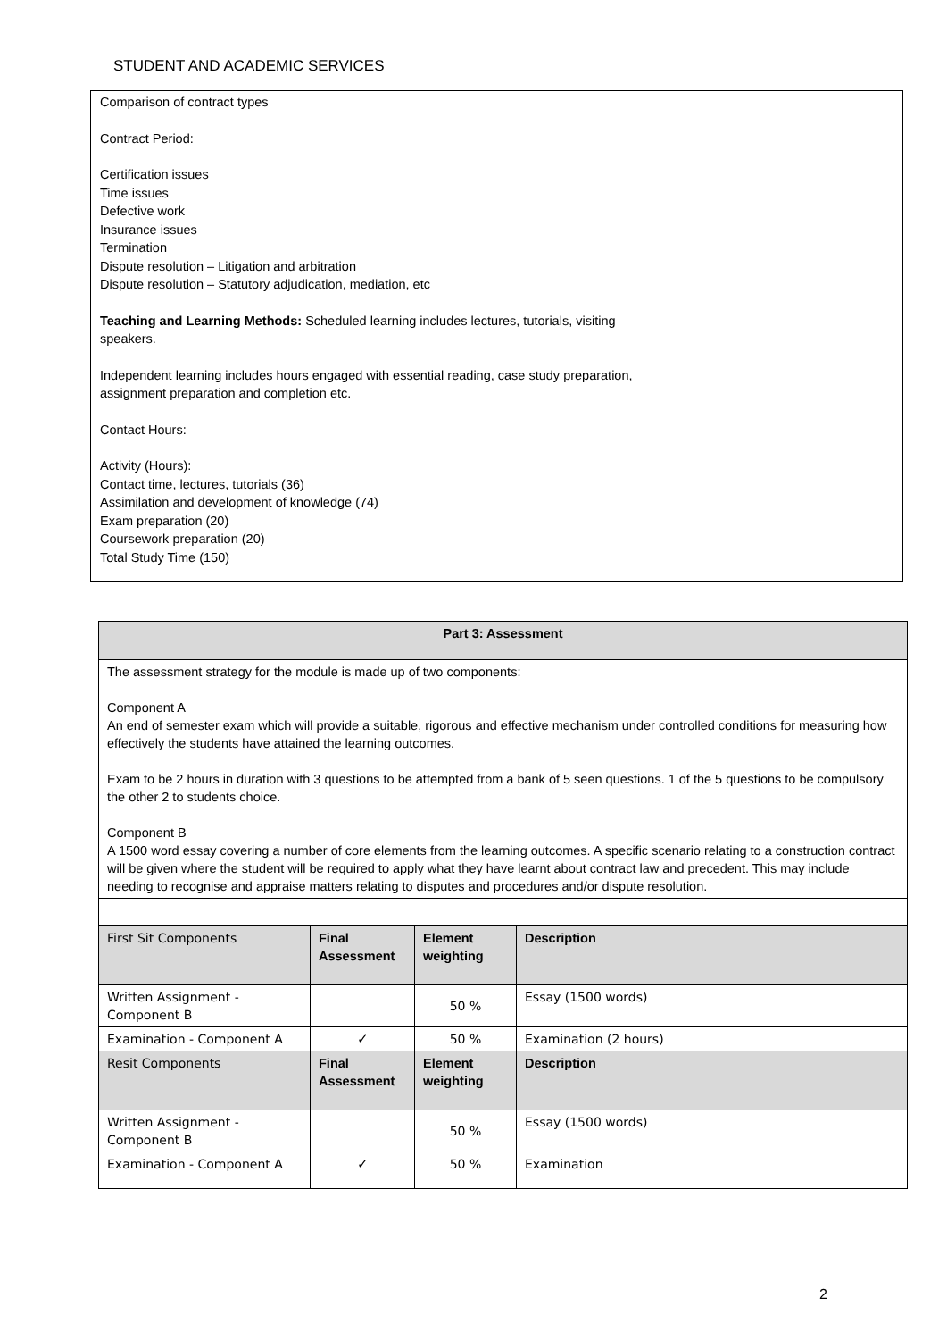STUDENT AND ACADEMIC SERVICES
Comparison of contract types
Contract Period:
Certification issues
Time issues
Defective work
Insurance issues
Termination
Dispute resolution – Litigation and arbitration
Dispute resolution – Statutory adjudication, mediation, etc
Teaching and Learning Methods: Scheduled learning includes lectures, tutorials, visiting
speakers.
Independent learning includes hours engaged with essential reading, case study preparation,
assignment preparation and completion etc.
Contact Hours:
Activity (Hours):
Contact time, lectures, tutorials (36)
Assimilation and development of knowledge (74)
Exam preparation (20)
Coursework preparation (20)
Total Study Time (150)
| Part 3: Assessment | | | |
| --- | --- | --- | --- |
| The assessment strategy for the module is made up of two components: Component A An end of semester exam which will provide a suitable, rigorous and effective mechanism under controlled conditions for measuring how effectively the students have attained the learning outcomes. Exam to be 2 hours in duration with 3 questions to be attempted from a bank of 5 seen questions. 1 of the 5 questions to be compulsory the other 2 to students choice. Component B A 1500 word essay covering a number of core elements from the learning outcomes. A specific scenario relating to a construction contract will be given where the student will be required to apply what they have learnt about contract law and precedent. This may include needing to recognise and appraise matters relating to disputes and procedures and/or dispute resolution. | | | |
| First Sit Components | Final Assessment | Element weighting | Description |
| Written Assignment - Component B | | 50 % | Essay (1500 words) |
| Examination - Component A | ✓ | 50 % | Examination (2 hours) |
| Resit Components | Final Assessment | Element weighting | Description |
| Written Assignment - Component B | | 50 % | Essay (1500 words) |
| Examination - Component A | ✓ | 50 % | Examination |
2